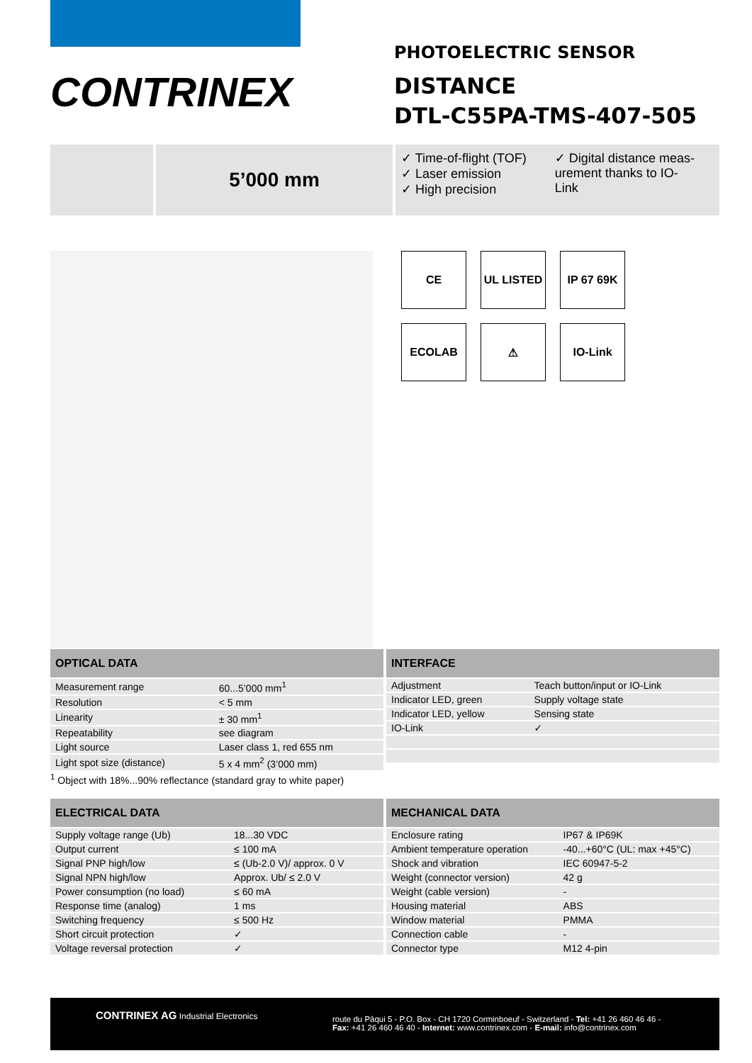CONTRINEX
PHOTOELECTRIC SENSOR
DISTANCE
DTL-C55PA-TMS-407-505
5’000 mm
✓ Time-of-flight (TOF)
✓ Laser emission
✓ High precision
✓ Digital distance meas-
urement thanks to IO-
Link
CE
UL LISTED
IP 67 69K
ECOLAB
⚠
IO-Link
| OPTICAL DATA | |
| --- | --- |
| Measurement range | 60...5’000 mm<sup>1</sup> |
| Resolution | < 5 mm |
| Linearity | ± 30 mm<sup>1</sup> |
| Repeatability | see diagram |
| Light source | Laser class 1, red 655 nm |
| Light spot size (distance) | 5 x 4 mm<sup>2</sup> (3’000 mm) |
<sup>1</sup> Object with 18%...90% reflectance (standard gray to white paper)
| INTERFACE | |
| --- | --- |
| Adjustment | Teach button/input or IO-Link |
| Indicator LED, green | Supply voltage state |
| Indicator LED, yellow | Sensing state |
| IO-Link | ✓ |
| ELECTRICAL DATA | |
| --- | --- |
| Supply voltage range (Ub) | 18...30 VDC |
| Output current | ≤ 100 mA |
| Signal PNP high/low | ≤ (Ub-2.0 V)/ approx. 0 V |
| Signal NPN high/low | Approx. Ub/ ≤ 2.0 V |
| Power consumption (no load) | ≤ 60 mA |
| Response time (analog) | 1 ms |
| Switching frequency | ≤ 500 Hz |
| Short circuit protection | ✓ |
| Voltage reversal protection | ✓ |
| MECHANICAL DATA | |
| --- | --- |
| Enclosure rating | IP67 & IP69K |
| Ambient temperature operation | -40...+60°C (UL: max +45°C) |
| Shock and vibration | IEC 60947-5-2 |
| Weight (connector version) | 42 g |
| Weight (cable version) | - |
| Housing material | ABS |
| Window material | PMMA |
| Connection cable | - |
| Connector type | M12 4-pin |
CONTRINEX AG Industrial Electronics
route du Pâqui 5 - P.O. Box - CH 1720 Corminboeuf - Switzerland - Tel: +41 26 460 46 46 -
Fax: +41 26 460 46 40 - Internet: www.contrinex.com - E-mail: info@contrinex.com